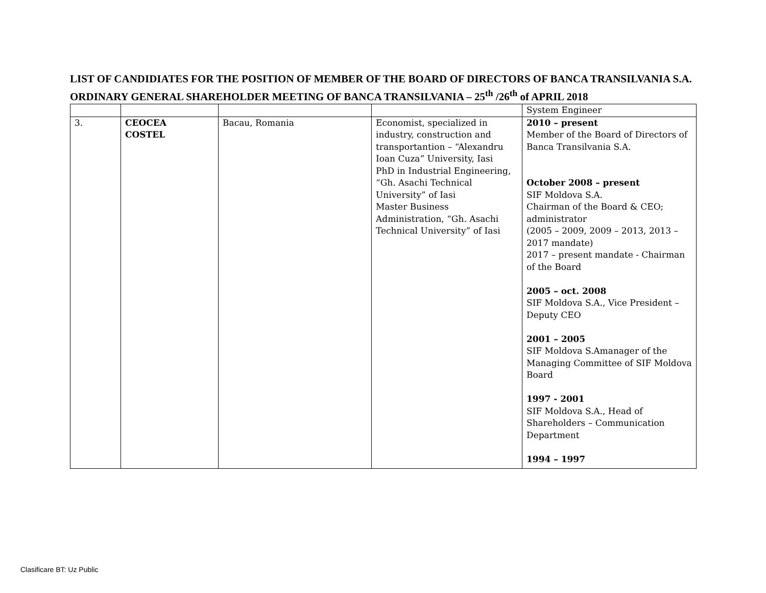LIST OF CANDIDIATES FOR THE POSITION OF MEMBER OF THE BOARD OF DIRECTORS OF BANCA TRANSILVANIA S.A.
ORDINARY GENERAL SHAREHOLDER MEETING OF BANCA TRANSILVANIA – 25<sup>th</sup> /26<sup>th</sup> of APRIL 2018
| | | | | System Engineer |
| 3. | CEOCEA COSTEL | Bacau, Romania | Economist, specialized in industry, construction and transportantion – “Alexandru Ioan Cuza” University, Iasi PhD in Industrial Engineering, “Gh. Asachi Technical University” of Iasi Master Business Administration, “Gh. Asachi Technical University” of Iasi | 2010 – present Member of the Board of Directors of Banca Transilvania S.A. October 2008 – present SIF Moldova S.A. Chairman of the Board & CEO; administrator (2005 – 2009, 2009 – 2013, 2013 – 2017 mandate) 2017 – present mandate - Chairman of the Board 2005 – oct. 2008 SIF Moldova S.A., Vice President – Deputy CEO 2001 – 2005 SIF Moldova S.Amanager of the Managing Committee of SIF Moldova Board 1997 - 2001 SIF Moldova S.A., Head of Shareholders – Communication Department 1994 – 1997 |
Clasificare BT: Uz Public